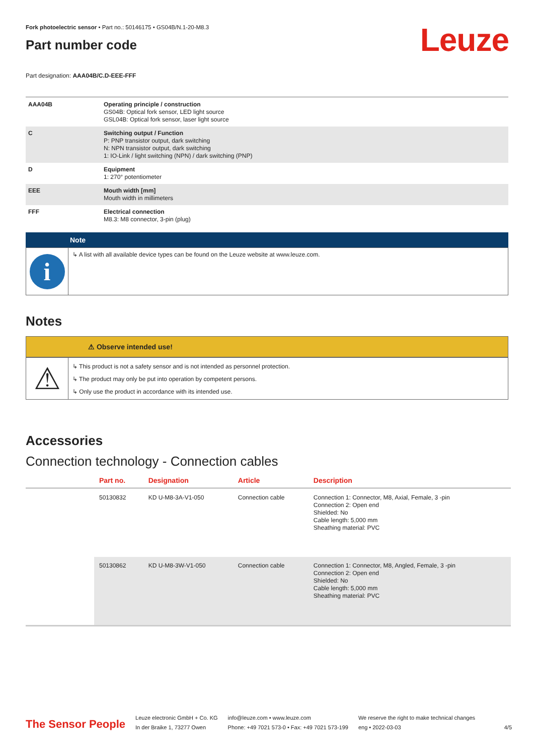Fork photoelectric sensor • Part no.: 50146175 • GS04B/N.1-20-M8.3
Leuze
Part number code
Part designation: AAA04B/C.D-EEE-FFF
| AAA04B | Operating principle / construction GS04B: Optical fork sensor, LED light source GSL04B: Optical fork sensor, laser light source |
| C | Switching output / Function P: PNP transistor output, dark switching N: NPN transistor output, dark switching 1: IO-Link / light switching (NPN) / dark switching (PNP) |
| D | Equipment 1: 270° potentiometer |
| EEE | Mouth width [mm] Mouth width in millimeters |
| FFF | Electrical connection M8.3: M8 connector, 3-pin (plug) |
Note
i
↳ A list with all available device types can be found on the Leuze website at www.leuze.com.
Notes
⚠ Observe intended use!
⚠
↳ This product is not a safety sensor and is not intended as personnel protection.
↳ The product may only be put into operation by competent persons.
↳ Only use the product in accordance with its intended use.
Accessories
Connection technology - Connection cables
| | Part no. | Designation | Article | Description |
| --- | --- | --- | --- | --- |
| | 50130832 | KD U-M8-3A-V1-050 | Connection cable | Connection 1: Connector, M8, Axial, Female, 3 -pin Connection 2: Open end Shielded: No Cable length: 5,000 mm Sheathing material: PVC |
| | 50130862 | KD U-M8-3W-V1-050 | Connection cable | Connection 1: Connector, M8, Angled, Female, 3 -pin Connection 2: Open end Shielded: No Cable length: 5,000 mm Sheathing material: PVC |
The Sensor People
Leuze electronic GmbH + Co. KG
In der Braike 1, 73277 Owen
info@leuze.com • www.leuze.com
Phone: +49 7021 573-0 • Fax: +49 7021 573-199
We reserve the right to make technical changes
eng • 2022-03-03
4/5